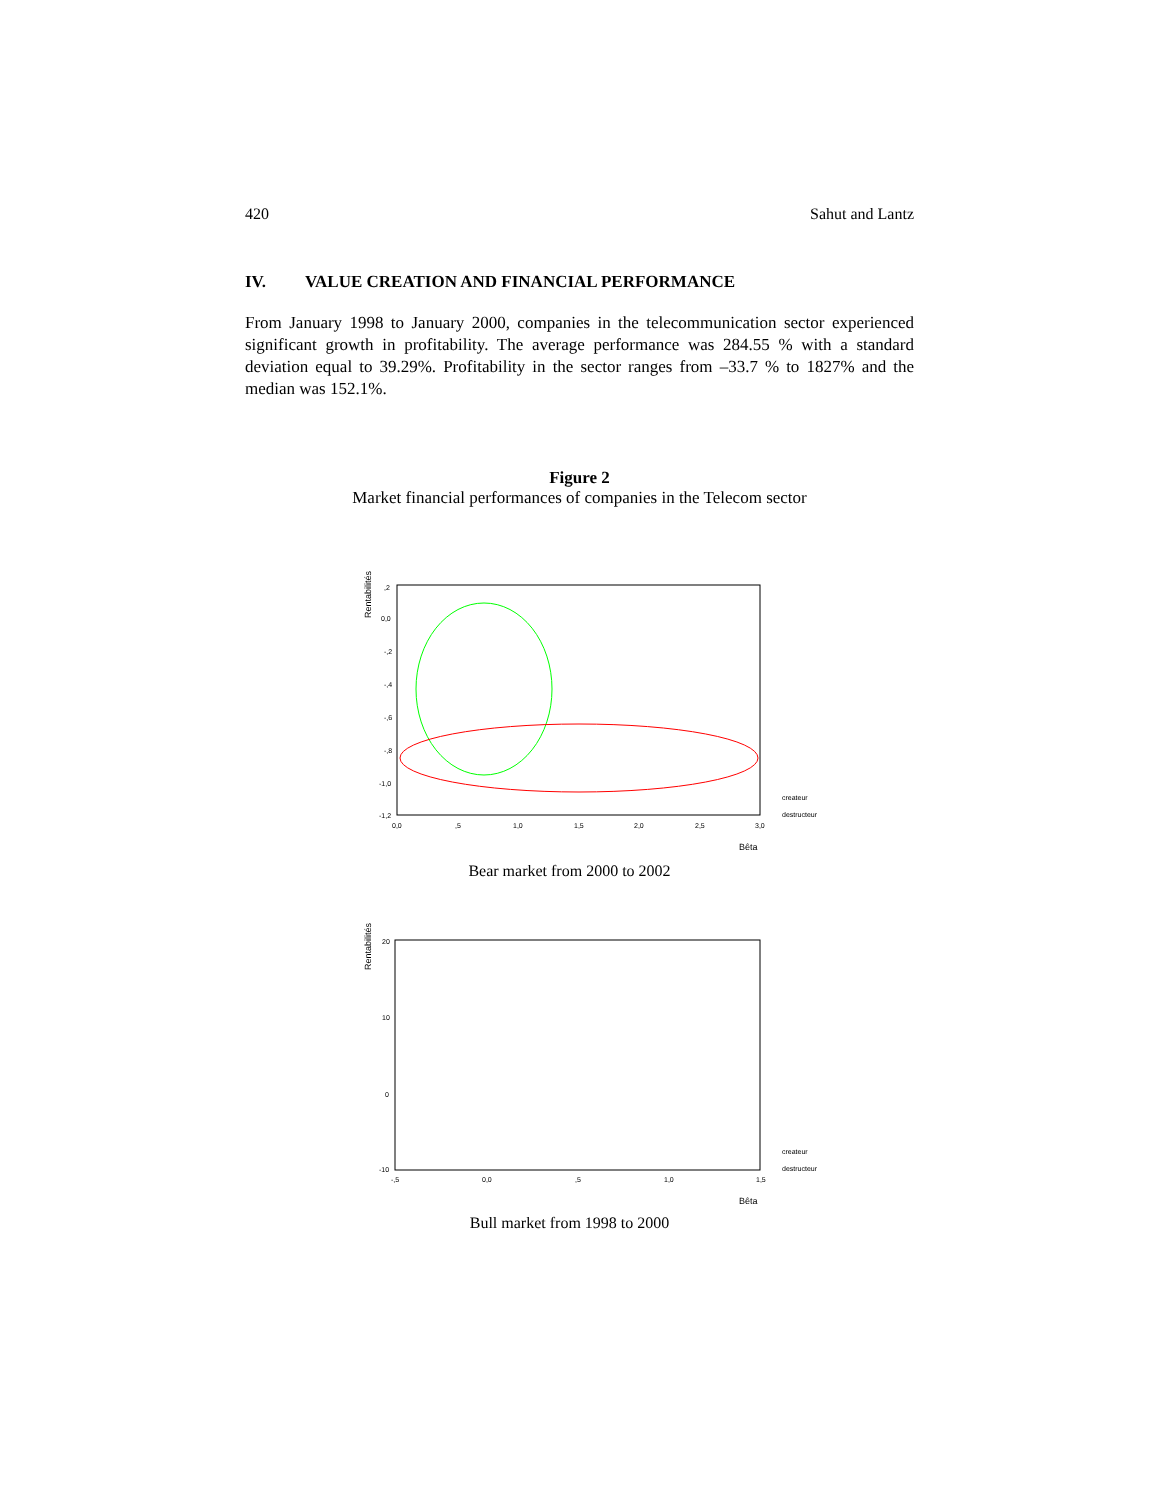420 Sahut and Lantz
IV. VALUE CREATION AND FINANCIAL PERFORMANCE
From January 1998 to January 2000, companies in the telecommunication sector experienced significant growth in profitability. The average performance was 284.55 % with a standard deviation equal to 39.29%. Profitability in the sector ranges from –33.7 % to 1827% and the median was 152.1%.
Figure 2
Market financial performances of companies in the Telecom sector
Rentabilités
,2
0,0
-,2
-,4
-,6
-,8
-1,0
-1,2
0,0
,5
1,0
1,5
2,0
2,5
3,0
createur
destructeur
Bêta
Bear market from 2000 to 2002
Rentabilités
20
10
0
-10
-,5
0,0
,5
1,0
1,5
createur
destructeur
Bêta
Bull market from 1998 to 2000